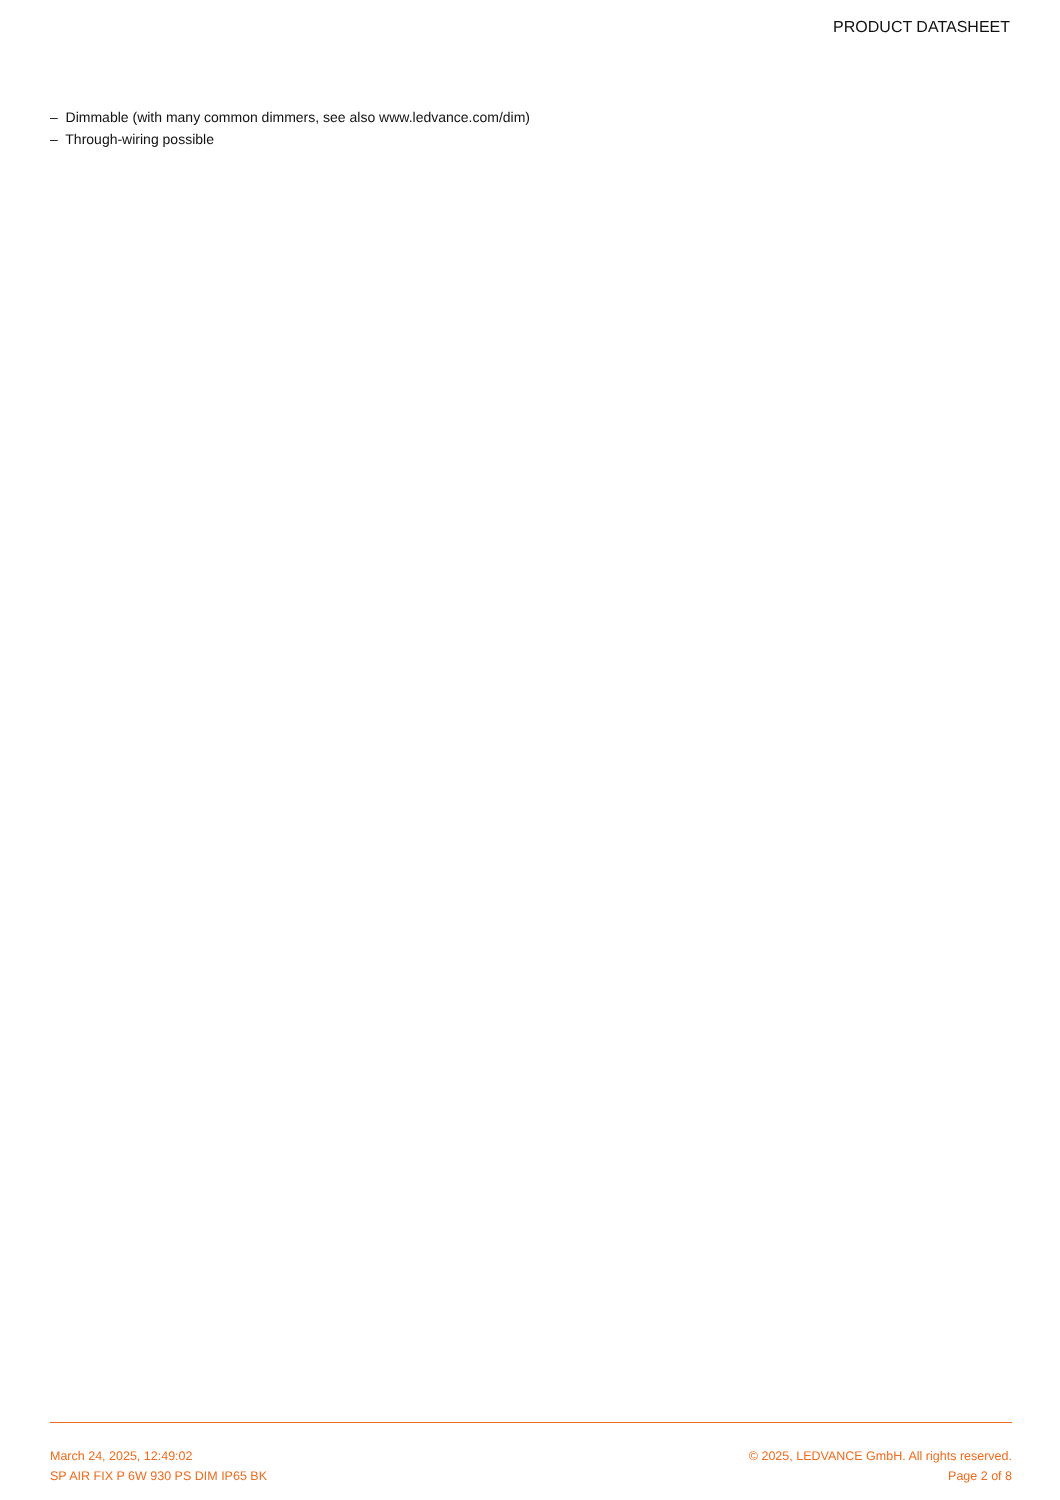PRODUCT DATASHEET
– Dimmable (with many common dimmers, see also www.ledvance.com/dim)
– Through-wiring possible
March 24, 2025, 12:49:02
SP AIR FIX P 6W 930 PS DIM IP65 BK
© 2025, LEDVANCE GmbH. All rights reserved.
Page 2 of 8